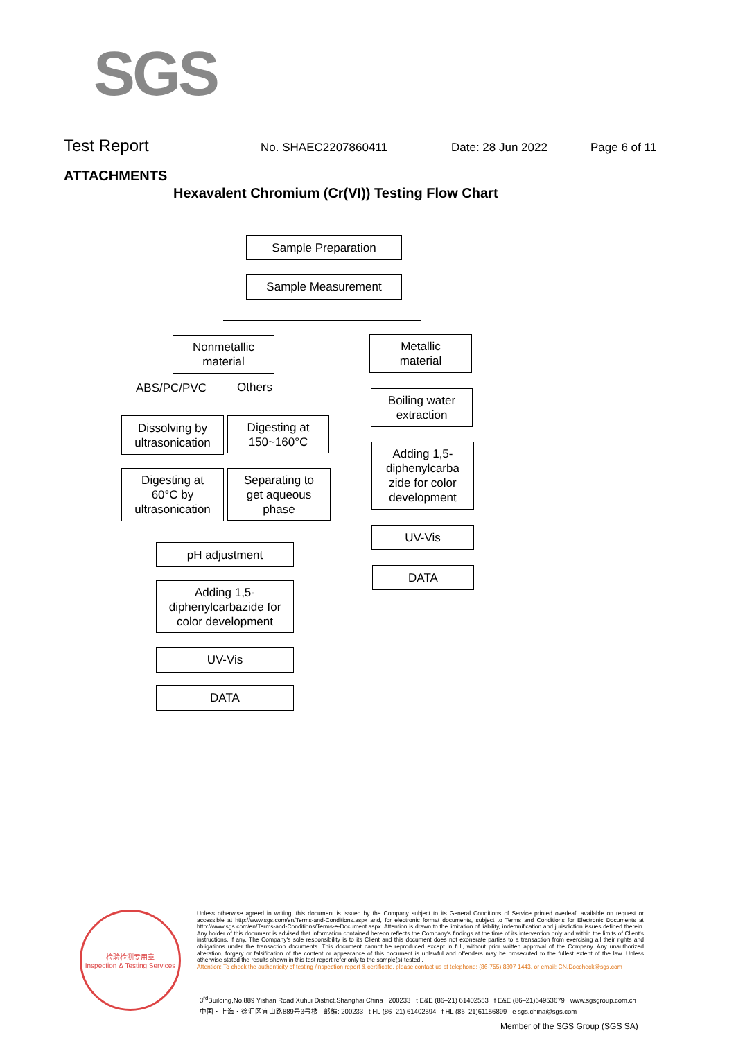SGS
Test Report No. SHAEC2207860411 Date: 28 Jun 2022 Page 6 of 11
ATTACHMENTS
Hexavalent Chromium (Cr(VI)) Testing Flow Chart
Sample Preparation
Sample Measurement
Nonmetallic
material
Metallic
material
ABS/PC/PVC Others
Boiling water
extraction
Dissolving by
ultrasonication
Digesting at
150~160°C
Adding 1,5-
diphenylcarba
zide for color
development
Digesting at
60°C by
ultrasonication
Separating to
get aqueous
phase
UV-Vis
pH adjustment
DATA
Adding 1,5-
diphenylcarbazide for
color development
UV-Vis
DATA
检验检测专用章
Inspection & Testing Services
Unless otherwise agreed in writing, this document is issued by the Company subject to its General Conditions of Service printed overleaf, available on request or accessible at http://www.sgs.com/en/Terms-and-Conditions.aspx and, for electronic format documents, subject to Terms and Conditions for Electronic Documents at http://www.sgs.com/en/Terms-and-Conditions/Terms-e-Document.aspx. Attention is drawn to the limitation of liability, indemnification and jurisdiction issues defined therein. Any holder of this document is advised that information contained hereon reflects the Company's findings at the time of its intervention only and within the limits of Client's instructions, if any. The Company's sole responsibility is to its Client and this document does not exonerate parties to a transaction from exercising all their rights and obligations under the transaction documents. This document cannot be reproduced except in full, without prior written approval of the Company. Any unauthorized alteration, forgery or falsification of the content or appearance of this document is unlawful and offenders may be prosecuted to the fullest extent of the law. Unless otherwise stated the results shown in this test report refer only to the sample(s) tested .
Attention: To check the authenticity of testing /inspection report & certificate, please contact us at telephone: (86-755) 8307 1443, or email: CN.Doccheck@sgs.com
3<sup>rd</sup>Building,No.889 Yishan Road Xuhui District,Shanghai China 200233 t E&E (86–21) 61402553 f E&E (86–21)64953679 www.sgsgroup.com.cn
中国・上海・徐汇区宜山路889号3号楼 邮编: 200233 t HL (86–21) 61402594 f HL (86–21)61156899 e sgs.china@sgs.com
Member of the SGS Group (SGS SA)